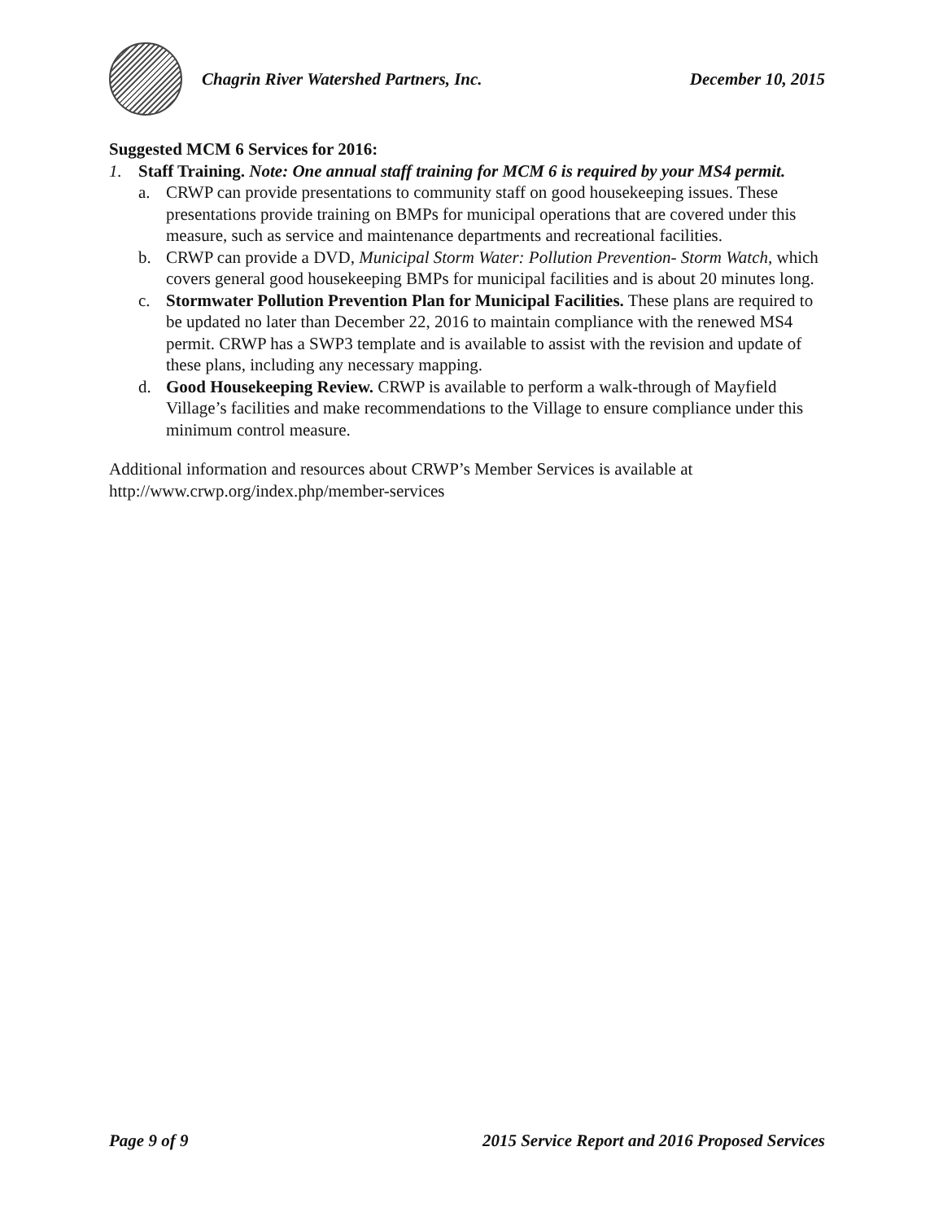Chagrin River Watershed Partners, Inc.
December 10, 2015
Suggested MCM 6 Services for 2016:
1. Staff Training. Note: One annual staff training for MCM 6 is required by your MS4 permit.
a. CRWP can provide presentations to community staff on good housekeeping issues. These presentations provide training on BMPs for municipal operations that are covered under this measure, such as service and maintenance departments and recreational facilities.
b. CRWP can provide a DVD, Municipal Storm Water: Pollution Prevention- Storm Watch, which covers general good housekeeping BMPs for municipal facilities and is about 20 minutes long.
c. Stormwater Pollution Prevention Plan for Municipal Facilities. These plans are required to be updated no later than December 22, 2016 to maintain compliance with the renewed MS4 permit. CRWP has a SWP3 template and is available to assist with the revision and update of these plans, including any necessary mapping.
d. Good Housekeeping Review. CRWP is available to perform a walk-through of Mayfield Village’s facilities and make recommendations to the Village to ensure compliance under this minimum control measure.
Additional information and resources about CRWP’s Member Services is available at http://www.crwp.org/index.php/member-services
Page 9 of 9 2015 Service Report and 2016 Proposed Services